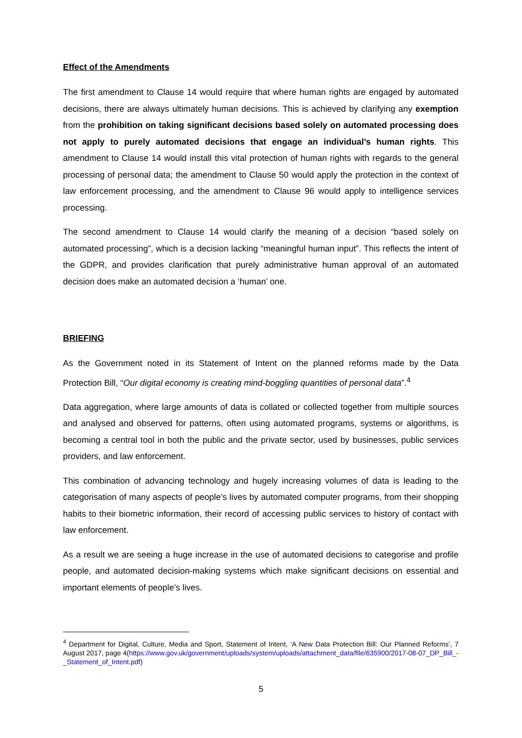Effect of the Amendments
The first amendment to Clause 14 would require that where human rights are engaged by automated decisions, there are always ultimately human decisions. This is achieved by clarifying any exemption from the prohibition on taking significant decisions based solely on automated processing does not apply to purely automated decisions that engage an individual’s human rights. This amendment to Clause 14 would install this vital protection of human rights with regards to the general processing of personal data; the amendment to Clause 50 would apply the protection in the context of law enforcement processing, and the amendment to Clause 96 would apply to intelligence services processing.
The second amendment to Clause 14 would clarify the meaning of a decision “based solely on automated processing”, which is a decision lacking “meaningful human input”. This reflects the intent of the GDPR, and provides clarification that purely administrative human approval of an automated decision does make an automated decision a ‘human’ one.
BRIEFING
As the Government noted in its Statement of Intent on the planned reforms made by the Data Protection Bill, “Our digital economy is creating mind-boggling quantities of personal data”.<sup>4</sup>
Data aggregation, where large amounts of data is collated or collected together from multiple sources and analysed and observed for patterns, often using automated programs, systems or algorithms, is becoming a central tool in both the public and the private sector, used by businesses, public services providers, and law enforcement.
This combination of advancing technology and hugely increasing volumes of data is leading to the categorisation of many aspects of people’s lives by automated computer programs, from their shopping habits to their biometric information, their record of accessing public services to history of contact with law enforcement.
As a result we are seeing a huge increase in the use of automated decisions to categorise and profile people, and automated decision-making systems which make significant decisions on essential and important elements of people’s lives.
<sup>4</sup> Department for Digital, Culture, Media and Sport, Statement of Intent, ‘A New Data Protection Bill: Our Planned Reforms’, 7 August 2017, page 4(https://www.gov.uk/government/uploads/system/uploads/attachment_data/file/635900/2017-08-07_DP_Bill_-_Statement_of_Intent.pdf)
5